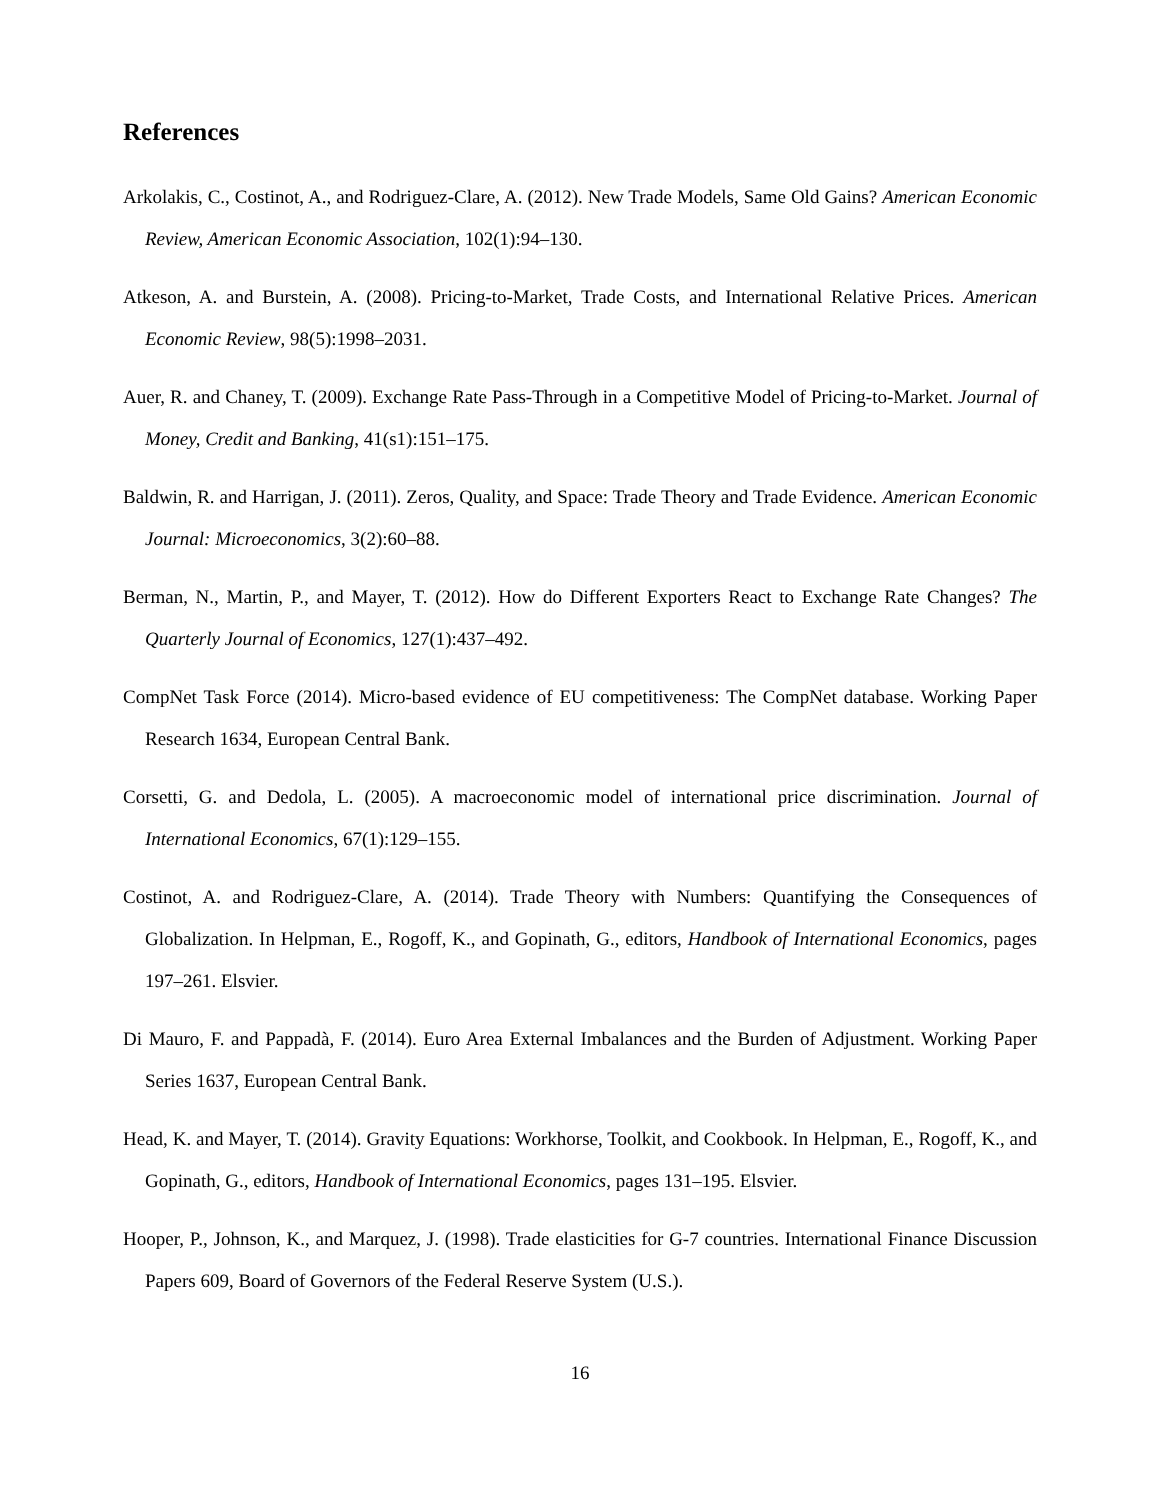References
Arkolakis, C., Costinot, A., and Rodriguez-Clare, A. (2012). New Trade Models, Same Old Gains? American Economic Review, American Economic Association, 102(1):94–130.
Atkeson, A. and Burstein, A. (2008). Pricing-to-Market, Trade Costs, and International Relative Prices. American Economic Review, 98(5):1998–2031.
Auer, R. and Chaney, T. (2009). Exchange Rate Pass-Through in a Competitive Model of Pricing-to-Market. Journal of Money, Credit and Banking, 41(s1):151–175.
Baldwin, R. and Harrigan, J. (2011). Zeros, Quality, and Space: Trade Theory and Trade Evidence. American Economic Journal: Microeconomics, 3(2):60–88.
Berman, N., Martin, P., and Mayer, T. (2012). How do Different Exporters React to Exchange Rate Changes? The Quarterly Journal of Economics, 127(1):437–492.
CompNet Task Force (2014). Micro-based evidence of EU competitiveness: The CompNet database. Working Paper Research 1634, European Central Bank.
Corsetti, G. and Dedola, L. (2005). A macroeconomic model of international price discrimination. Journal of International Economics, 67(1):129–155.
Costinot, A. and Rodriguez-Clare, A. (2014). Trade Theory with Numbers: Quantifying the Consequences of Globalization. In Helpman, E., Rogoff, K., and Gopinath, G., editors, Handbook of International Economics, pages 197–261. Elsvier.
Di Mauro, F. and Pappadà, F. (2014). Euro Area External Imbalances and the Burden of Adjustment. Working Paper Series 1637, European Central Bank.
Head, K. and Mayer, T. (2014). Gravity Equations: Workhorse, Toolkit, and Cookbook. In Helpman, E., Rogoff, K., and Gopinath, G., editors, Handbook of International Economics, pages 131–195. Elsvier.
Hooper, P., Johnson, K., and Marquez, J. (1998). Trade elasticities for G-7 countries. International Finance Discussion Papers 609, Board of Governors of the Federal Reserve System (U.S.).
16